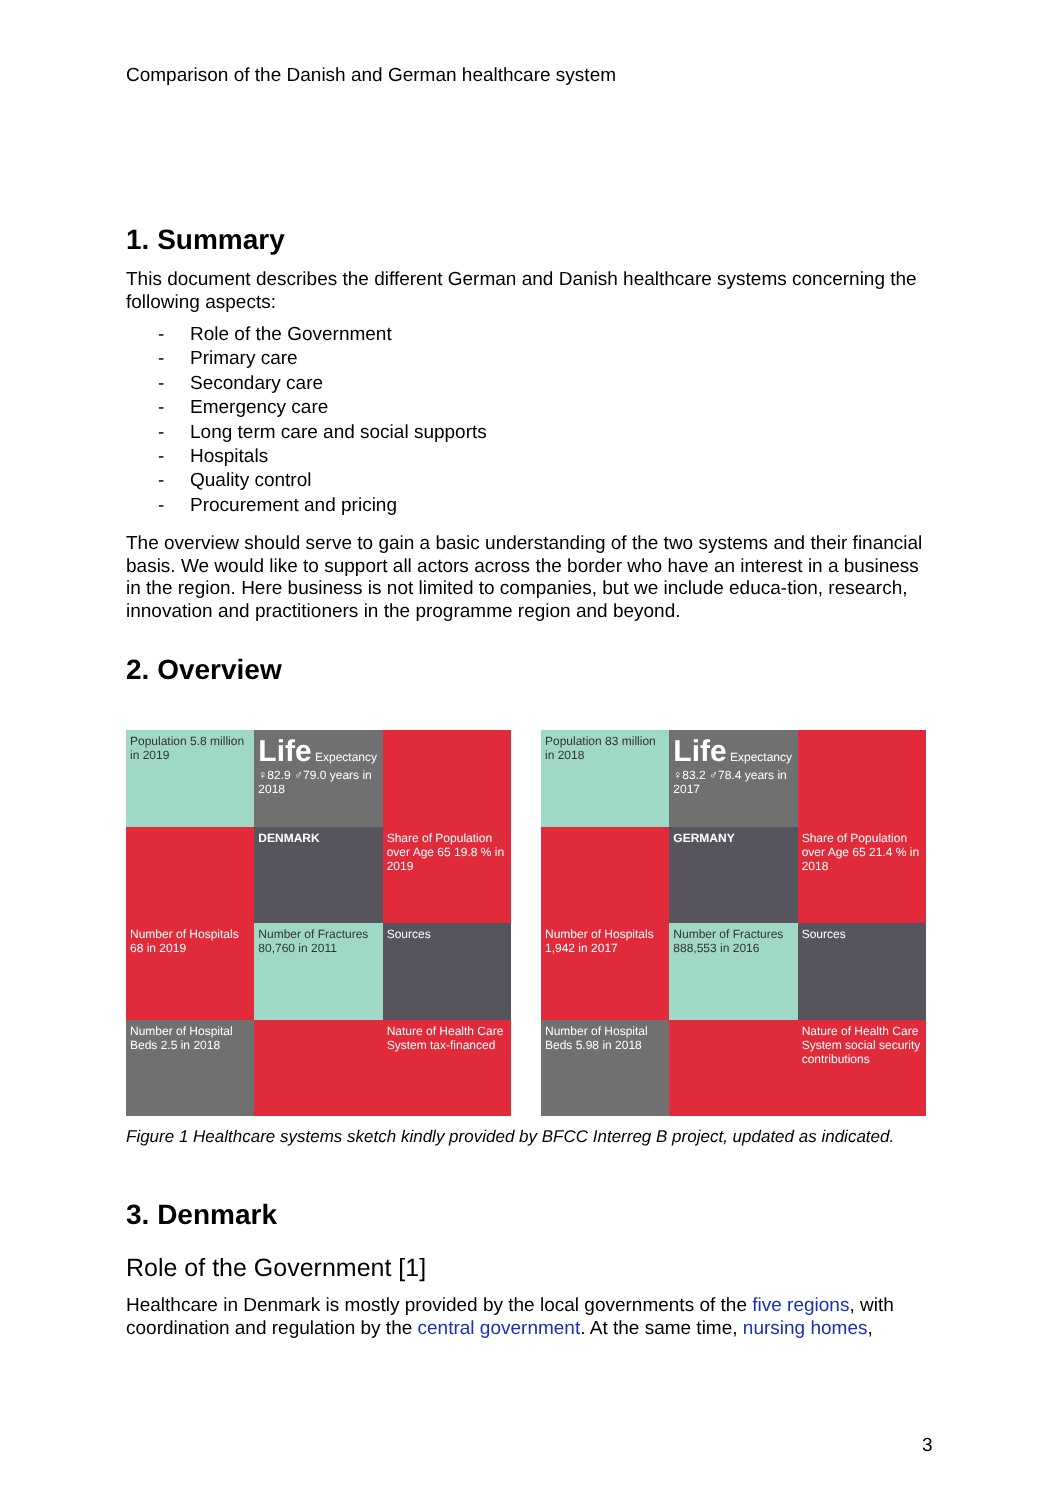Comparison of the Danish and German healthcare system
1. Summary
This document describes the different German and Danish healthcare systems concerning the following aspects:
- Role of the Government
- Primary care
- Secondary care
- Emergency care
- Long term care and social supports
- Hospitals
- Quality control
- Procurement and pricing
The overview should serve to gain a basic understanding of the two systems and their financial basis. We would like to support all actors across the border who have an interest in a business in the region. Here business is not limited to companies, but we include educa-tion, research, innovation and practitioners in the programme region and beyond.
2. Overview
Population 5.8 million in 2019
Life Expectancy ♀82.9 ♂79.0 years in 2018
DENMARK
Share of Population over Age 65 19.8 % in 2019
Number of Hospitals 68 in 2019
Number of Fractures 80,760 in 2011
Sources
Number of Hospital Beds 2.5 in 2018
Nature of Health Care System tax-financed
Population 83 million in 2018
Life Expectancy ♀83.2 ♂78.4 years in 2017
GERMANY
Share of Population over Age 65 21.4 % in 2018
Number of Hospitals 1,942 in 2017
Number of Fractures 888,553 in 2016
Sources
Number of Hospital Beds 5.98 in 2018
Nature of Health Care System social security contributions
Figure 1 Healthcare systems sketch kindly provided by BFCC Interreg B project, updated as indicated.
3. Denmark
Role of the Government [1]
Healthcare in Denmark is mostly provided by the local governments of the five regions, with coordination and regulation by the central government. At the same time, nursing homes,
3